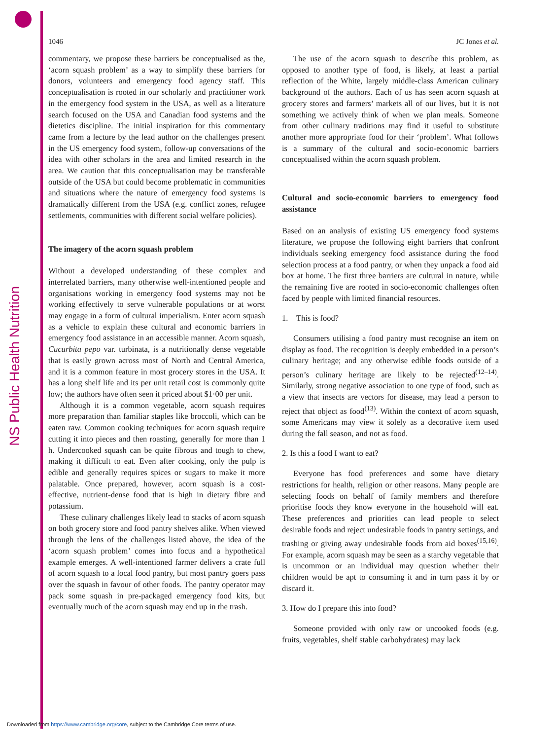NS Public Health Nutrition
1046 JC Jones et al.
commentary, we propose these barriers be conceptualised as the, ‘acorn squash problem’ as a way to simplify these barriers for donors, volunteers and emergency food agency staff. This conceptualisation is rooted in our scholarly and practitioner work in the emergency food system in the USA, as well as a literature search focused on the USA and Canadian food systems and the dietetics discipline. The initial inspiration for this commentary came from a lecture by the lead author on the challenges present in the US emergency food system, follow-up conversations of the idea with other scholars in the area and limited research in the area. We caution that this conceptualisation may be transferable outside of the USA but could become problematic in communities and situations where the nature of emergency food systems is dramatically different from the USA (e.g. conflict zones, refugee settlements, communities with different social welfare policies).
The imagery of the acorn squash problem
Without a developed understanding of these complex and interrelated barriers, many otherwise well-intentioned people and organisations working in emergency food systems may not be working effectively to serve vulnerable populations or at worst may engage in a form of cultural imperialism. Enter acorn squash as a vehicle to explain these cultural and economic barriers in emergency food assistance in an accessible manner. Acorn squash, Cucurbita pepo var. turbinata, is a nutritionally dense vegetable that is easily grown across most of North and Central America, and it is a common feature in most grocery stores in the USA. It has a long shelf life and its per unit retail cost is commonly quite low; the authors have often seen it priced about $1·00 per unit.
Although it is a common vegetable, acorn squash requires more preparation than familiar staples like broccoli, which can be eaten raw. Common cooking techniques for acorn squash require cutting it into pieces and then roasting, generally for more than 1 h. Undercooked squash can be quite fibrous and tough to chew, making it difficult to eat. Even after cooking, only the pulp is edible and generally requires spices or sugars to make it more palatable. Once prepared, however, acorn squash is a cost-effective, nutrient-dense food that is high in dietary fibre and potassium.
These culinary challenges likely lead to stacks of acorn squash on both grocery store and food pantry shelves alike. When viewed through the lens of the challenges listed above, the idea of the ‘acorn squash problem’ comes into focus and a hypothetical example emerges. A well-intentioned farmer delivers a crate full of acorn squash to a local food pantry, but most pantry goers pass over the squash in favour of other foods. The pantry operator may pack some squash in pre-packaged emergency food kits, but eventually much of the acorn squash may end up in the trash.
The use of the acorn squash to describe this problem, as opposed to another type of food, is likely, at least a partial reflection of the White, largely middle-class American culinary background of the authors. Each of us has seen acorn squash at grocery stores and farmers’ markets all of our lives, but it is not something we actively think of when we plan meals. Someone from other culinary traditions may find it useful to substitute another more appropriate food for their ‘problem’. What follows is a summary of the cultural and socio-economic barriers conceptualised within the acorn squash problem.
Cultural and socio-economic barriers to emergency food assistance
Based on an analysis of existing US emergency food systems literature, we propose the following eight barriers that confront individuals seeking emergency food assistance during the food selection process at a food pantry, or when they unpack a food aid box at home. The first three barriers are cultural in nature, while the remaining five are rooted in socio-economic challenges often faced by people with limited financial resources.
1. This is food?
Consumers utilising a food pantry must recognise an item on display as food. The recognition is deeply embedded in a person’s culinary heritage; and any otherwise edible foods outside of a person’s culinary heritage are likely to be rejected<sup>(12–14)</sup>. Similarly, strong negative association to one type of food, such as a view that insects are vectors for disease, may lead a person to reject that object as food<sup>(13)</sup>. Within the context of acorn squash, some Americans may view it solely as a decorative item used during the fall season, and not as food.
2. Is this a food I want to eat?
Everyone has food preferences and some have dietary restrictions for health, religion or other reasons. Many people are selecting foods on behalf of family members and therefore prioritise foods they know everyone in the household will eat. These preferences and priorities can lead people to select desirable foods and reject undesirable foods in pantry settings, and trashing or giving away undesirable foods from aid boxes<sup>(15,16)</sup>. For example, acorn squash may be seen as a starchy vegetable that is uncommon or an individual may question whether their children would be apt to consuming it and in turn pass it by or discard it.
3. How do I prepare this into food?
Someone provided with only raw or uncooked foods (e.g. fruits, vegetables, shelf stable carbohydrates) may lack
Downloaded from https://www.cambridge.org/core, subject to the Cambridge Core terms of use.